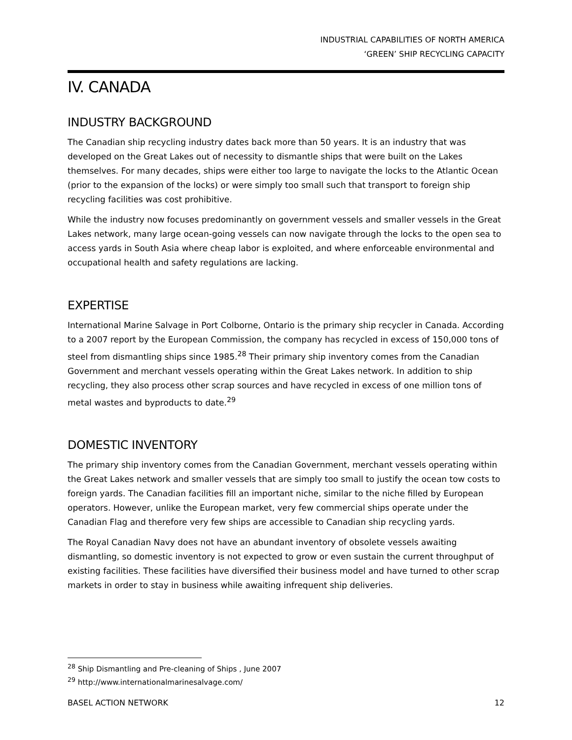INDUSTRIAL CAPABILITIES OF NORTH AMERICA
‘GREEN’ SHIP RECYCLING CAPACITY
IV. CANADA
INDUSTRY BACKGROUND
The Canadian ship recycling industry dates back more than 50 years. It is an industry that was developed on the Great Lakes out of necessity to dismantle ships that were built on the Lakes themselves. For many decades, ships were either too large to navigate the locks to the Atlantic Ocean (prior to the expansion of the locks) or were simply too small such that transport to foreign ship recycling facilities was cost prohibitive.
While the industry now focuses predominantly on government vessels and smaller vessels in the Great Lakes network, many large ocean-going vessels can now navigate through the locks to the open sea to access yards in South Asia where cheap labor is exploited, and where enforceable environmental and occupational health and safety regulations are lacking.
EXPERTISE
International Marine Salvage in Port Colborne, Ontario is the primary ship recycler in Canada. According to a 2007 report by the European Commission, the company has recycled in excess of 150,000 tons of steel from dismantling ships since 1985.<sup>28</sup> Their primary ship inventory comes from the Canadian Government and merchant vessels operating within the Great Lakes network. In addition to ship recycling, they also process other scrap sources and have recycled in excess of one million tons of metal wastes and byproducts to date.<sup>29</sup>
DOMESTIC INVENTORY
The primary ship inventory comes from the Canadian Government, merchant vessels operating within the Great Lakes network and smaller vessels that are simply too small to justify the ocean tow costs to foreign yards. The Canadian facilities fill an important niche, similar to the niche filled by European operators. However, unlike the European market, very few commercial ships operate under the Canadian Flag and therefore very few ships are accessible to Canadian ship recycling yards.
The Royal Canadian Navy does not have an abundant inventory of obsolete vessels awaiting dismantling, so domestic inventory is not expected to grow or even sustain the current throughput of existing facilities. These facilities have diversified their business model and have turned to other scrap markets in order to stay in business while awaiting infrequent ship deliveries.
<sup>28</sup> Ship Dismantling and Pre-cleaning of Ships , June 2007
<sup>29</sup> http://www.internationalmarinesalvage.com/
BASEL ACTION NETWORK 12